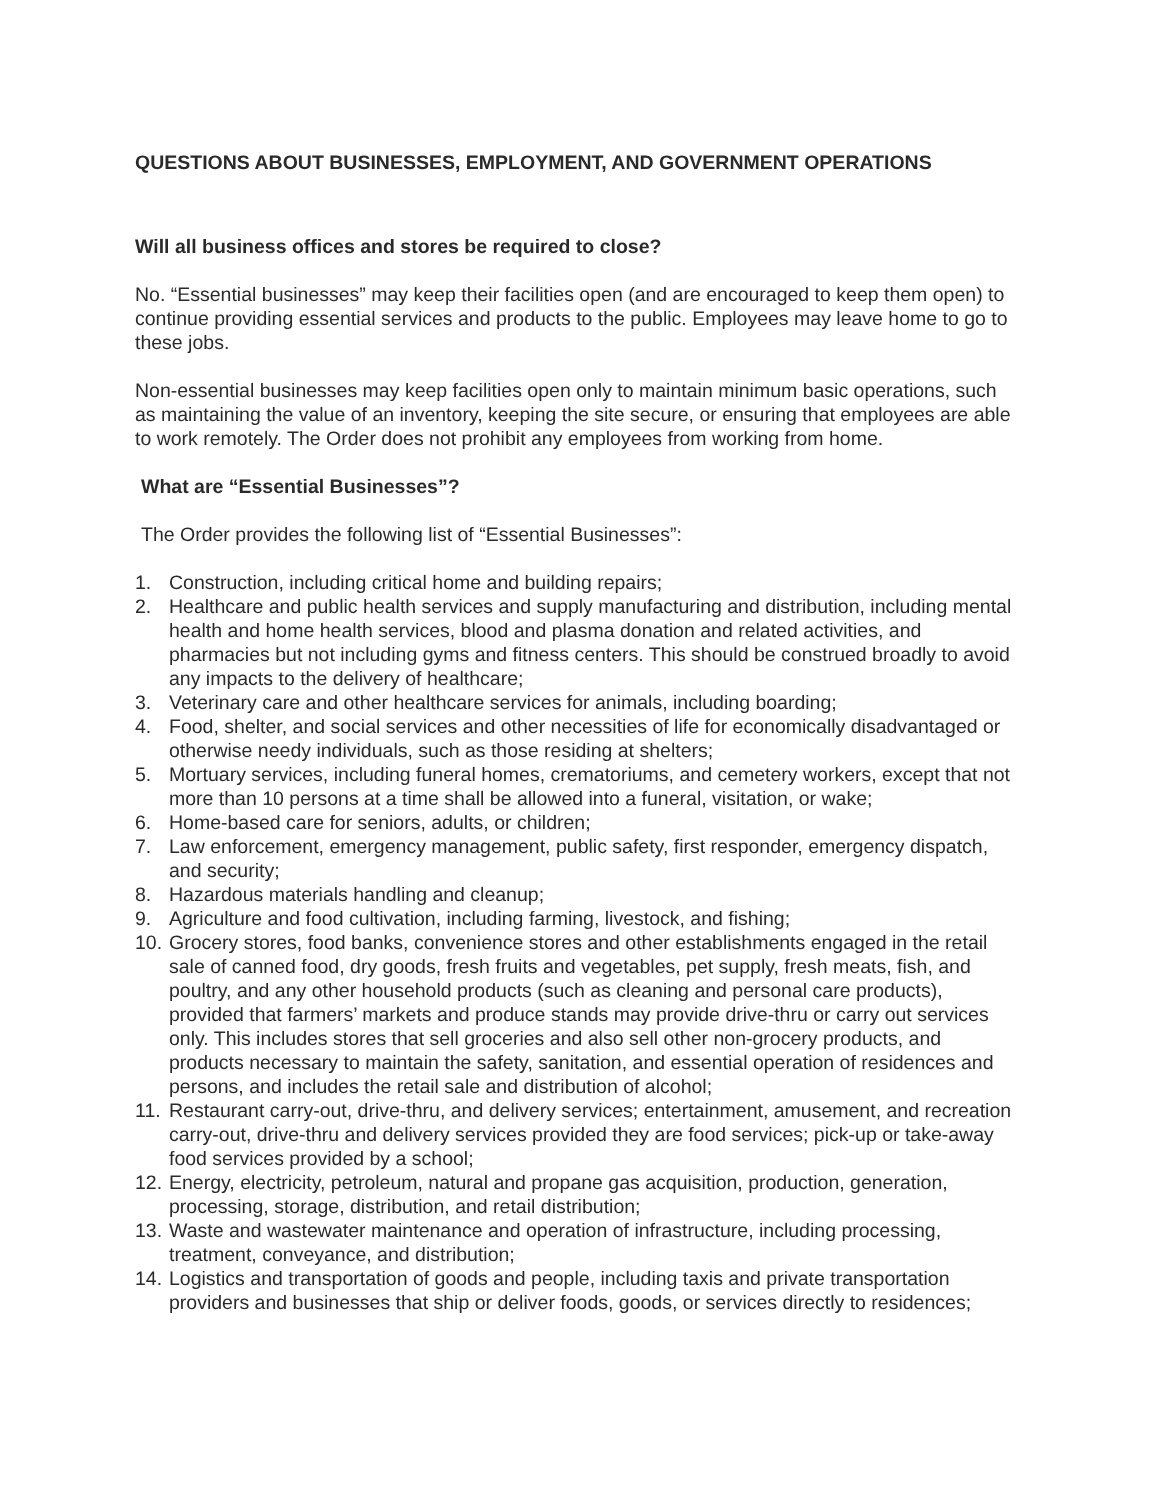QUESTIONS ABOUT BUSINESSES, EMPLOYMENT, AND GOVERNMENT OPERATIONS
Will all business offices and stores be required to close?
No. “Essential businesses” may keep their facilities open (and are encouraged to keep them open) to continue providing essential services and products to the public. Employees may leave home to go to these jobs.
Non-essential businesses may keep facilities open only to maintain minimum basic operations, such as maintaining the value of an inventory, keeping the site secure, or ensuring that employees are able to work remotely. The Order does not prohibit any employees from working from home.
What are “Essential Businesses”?
The Order provides the following list of “Essential Businesses”:
1. Construction, including critical home and building repairs;
2. Healthcare and public health services and supply manufacturing and distribution, including mental health and home health services, blood and plasma donation and related activities, and pharmacies but not including gyms and fitness centers. This should be construed broadly to avoid any impacts to the delivery of healthcare;
3. Veterinary care and other healthcare services for animals, including boarding;
4. Food, shelter, and social services and other necessities of life for economically disadvantaged or otherwise needy individuals, such as those residing at shelters;
5. Mortuary services, including funeral homes, crematoriums, and cemetery workers, except that not more than 10 persons at a time shall be allowed into a funeral, visitation, or wake;
6. Home-based care for seniors, adults, or children;
7. Law enforcement, emergency management, public safety, first responder, emergency dispatch, and security;
8. Hazardous materials handling and cleanup;
9. Agriculture and food cultivation, including farming, livestock, and fishing;
10. Grocery stores, food banks, convenience stores and other establishments engaged in the retail sale of canned food, dry goods, fresh fruits and vegetables, pet supply, fresh meats, fish, and poultry, and any other household products (such as cleaning and personal care products), provided that farmers’ markets and produce stands may provide drive-thru or carry out services only. This includes stores that sell groceries and also sell other non-grocery products, and products necessary to maintain the safety, sanitation, and essential operation of residences and persons, and includes the retail sale and distribution of alcohol;
11. Restaurant carry-out, drive-thru, and delivery services; entertainment, amusement, and recreation carry-out, drive-thru and delivery services provided they are food services; pick-up or take-away food services provided by a school;
12. Energy, electricity, petroleum, natural and propane gas acquisition, production, generation, processing, storage, distribution, and retail distribution;
13. Waste and wastewater maintenance and operation of infrastructure, including processing, treatment, conveyance, and distribution;
14. Logistics and transportation of goods and people, including taxis and private transportation providers and businesses that ship or deliver foods, goods, or services directly to residences;